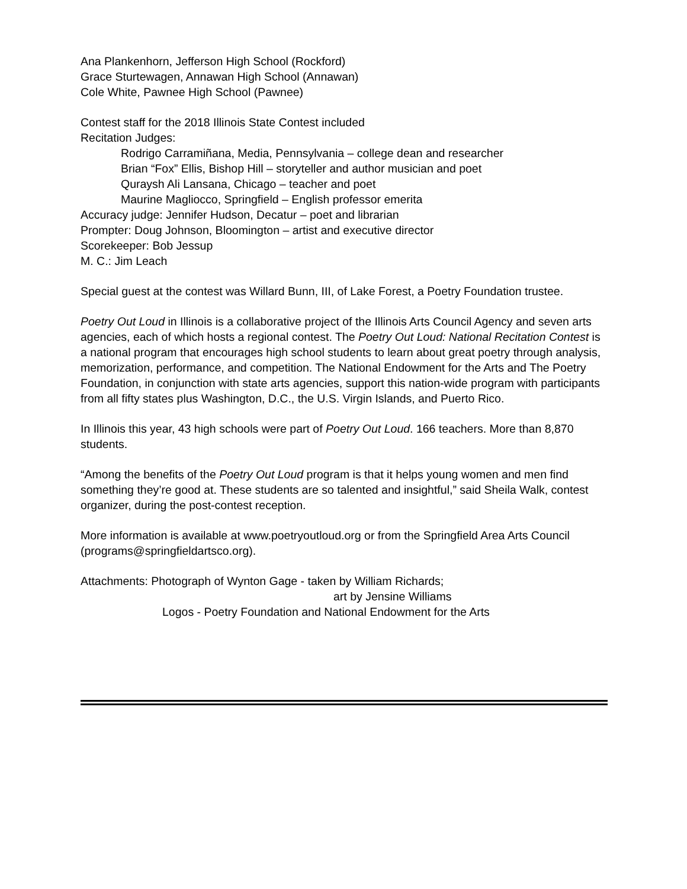Ana Plankenhorn, Jefferson High School (Rockford)
Grace Sturtewagen, Annawan High School (Annawan)
Cole White, Pawnee High School (Pawnee)
Contest staff for the 2018 Illinois State Contest included
Recitation Judges:
Rodrigo Carramiñana, Media, Pennsylvania – college dean and researcher
Brian “Fox” Ellis, Bishop Hill – storyteller and author musician and poet
Quraysh Ali Lansana, Chicago – teacher and poet
Maurine Magliocco, Springfield – English professor emerita
Accuracy judge: Jennifer Hudson, Decatur – poet and librarian
Prompter: Doug Johnson, Bloomington – artist and executive director
Scorekeeper: Bob Jessup
M. C.: Jim Leach
Special guest at the contest was Willard Bunn, III, of Lake Forest, a Poetry Foundation trustee.
Poetry Out Loud in Illinois is a collaborative project of the Illinois Arts Council Agency and seven arts agencies, each of which hosts a regional contest. The Poetry Out Loud: National Recitation Contest is a national program that encourages high school students to learn about great poetry through analysis, memorization, performance, and competition. The National Endowment for the Arts and The Poetry Foundation, in conjunction with state arts agencies, support this nation-wide program with participants from all fifty states plus Washington, D.C., the U.S. Virgin Islands, and Puerto Rico.
In Illinois this year, 43 high schools were part of Poetry Out Loud. 166 teachers. More than 8,870 students.
“Among the benefits of the Poetry Out Loud program is that it helps young women and men find something they’re good at. These students are so talented and insightful,” said Sheila Walk, contest organizer, during the post-contest reception.
More information is available at www.poetryoutloud.org or from the Springfield Area Arts Council (programs@springfieldartsco.org).
Attachments: Photograph of Wynton Gage - taken by William Richards;
art by Jensine Williams
Logos - Poetry Foundation and National Endowment for the Arts